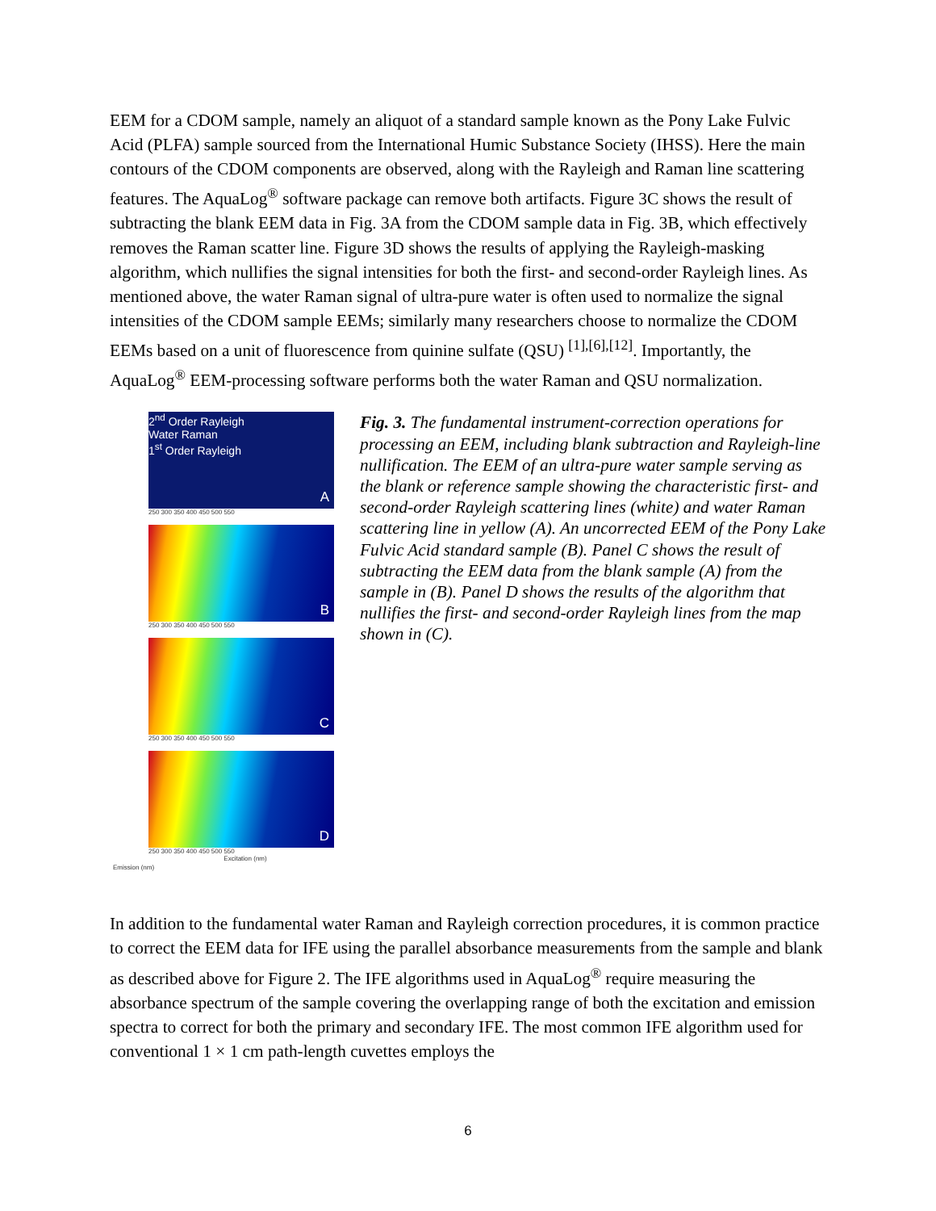EEM for a CDOM sample, namely an aliquot of a standard sample known as the Pony Lake Fulvic Acid (PLFA) sample sourced from the International Humic Substance Society (IHSS). Here the main contours of the CDOM components are observed, along with the Rayleigh and Raman line scattering features. The AquaLog<sup>®</sup> software package can remove both artifacts. Figure 3C shows the result of subtracting the blank EEM data in Fig. 3A from the CDOM sample data in Fig. 3B, which effectively removes the Raman scatter line. Figure 3D shows the results of applying the Rayleigh-masking algorithm, which nullifies the signal intensities for both the first- and second-order Rayleigh lines. As mentioned above, the water Raman signal of ultra-pure water is often used to normalize the signal intensities of the CDOM sample EEMs; similarly many researchers choose to normalize the CDOM EEMs based on a unit of fluorescence from quinine sulfate (QSU) <sup>[1],[6],[12]</sup>. Importantly, the AquaLog<sup>®</sup> EEM-processing software performs both the water Raman and QSU normalization.
2<sup>nd</sup> Order Rayleigh
Water Raman
1<sup>st</sup> Order Rayleigh
A
250 300 350 400 450 500 550
B
250 300 350 400 450 500 550
C
250 300 350 400 450 500 550
D
250 300 350 400 450 500 550
Excitation (nm)
Emission (nm)
Fig. 3. The fundamental instrument-correction operations for processing an EEM, including blank subtraction and Rayleigh-line nullification. The EEM of an ultra-pure water sample serving as the blank or reference sample showing the characteristic first- and second-order Rayleigh scattering lines (white) and water Raman scattering line in yellow (A). An uncorrected EEM of the Pony Lake Fulvic Acid standard sample (B). Panel C shows the result of subtracting the EEM data from the blank sample (A) from the sample in (B). Panel D shows the results of the algorithm that nullifies the first- and second-order Rayleigh lines from the map shown in (C).
In addition to the fundamental water Raman and Rayleigh correction procedures, it is common practice to correct the EEM data for IFE using the parallel absorbance measurements from the sample and blank as described above for Figure 2. The IFE algorithms used in AquaLog<sup>®</sup> require measuring the absorbance spectrum of the sample covering the overlapping range of both the excitation and emission spectra to correct for both the primary and secondary IFE. The most common IFE algorithm used for conventional 1 × 1 cm path-length cuvettes employs the
6